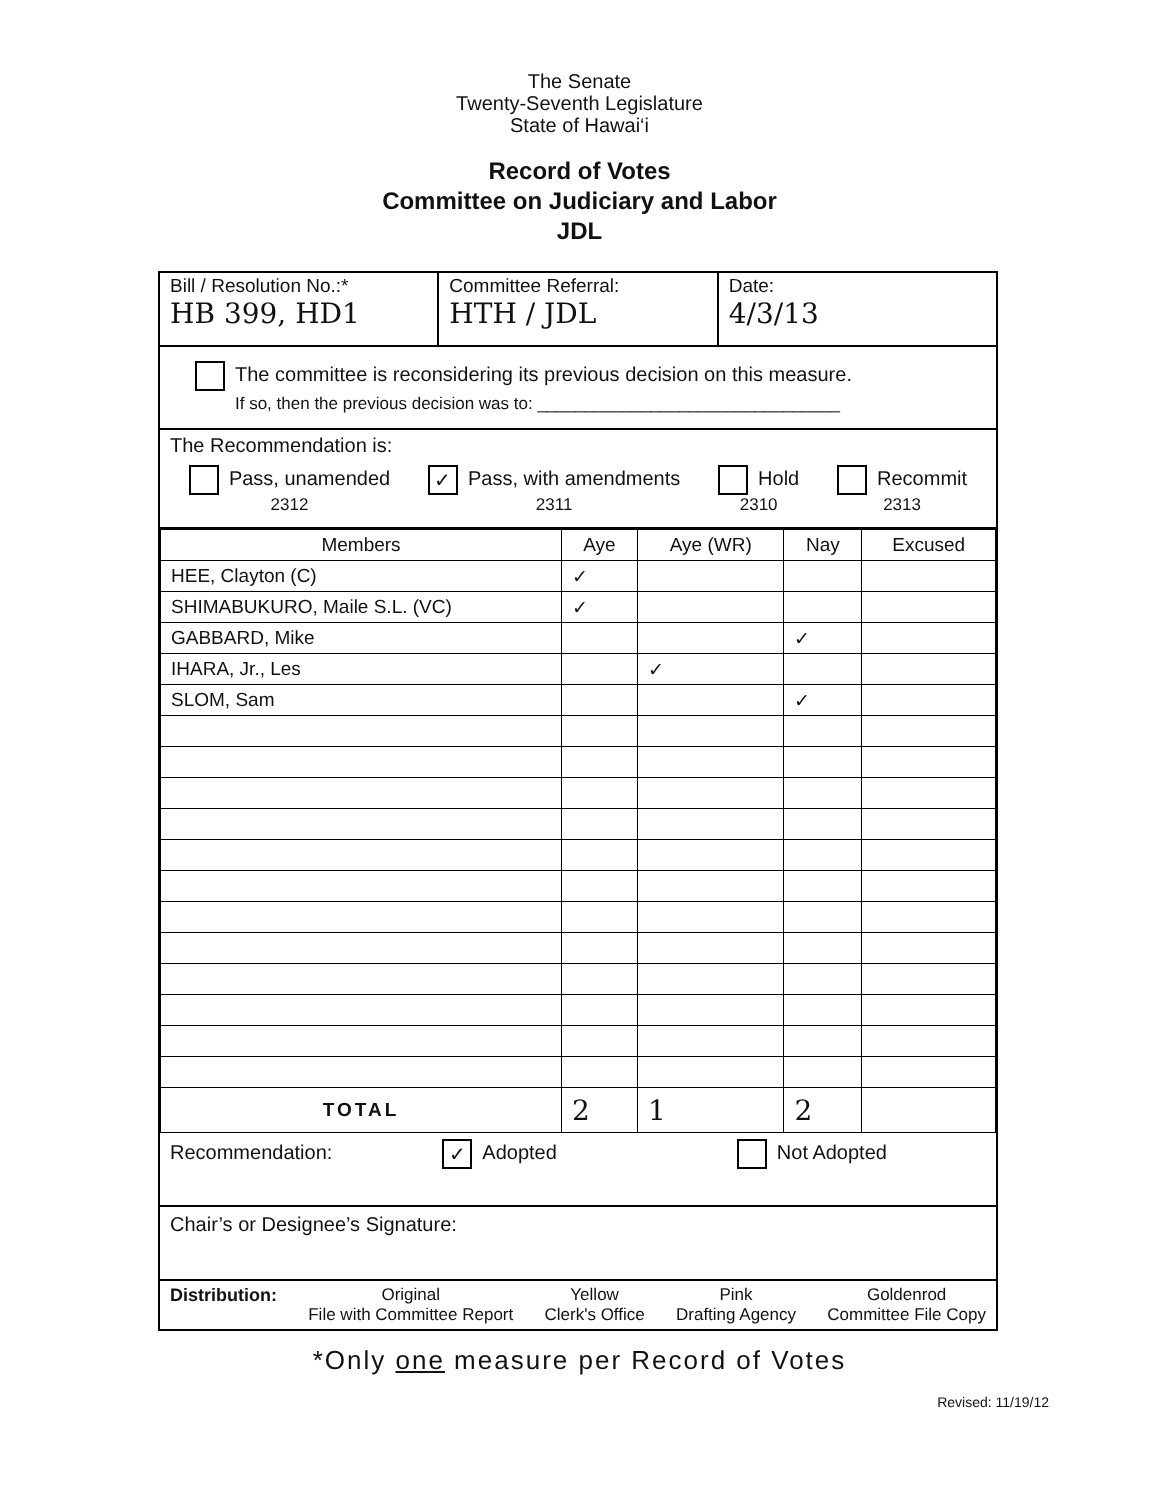The Senate
Twenty-Seventh Legislature
State of Hawai‘i
Record of Votes
Committee on Judiciary and Labor
JDL
Bill / Resolution No.:*
HB 399, HD1
Committee Referral:
HTH / JDL
Date:
4/3/13
The committee is reconsidering its previous decision on this measure.
If so, then the previous decision was to: ________________________________
The Recommendation is:
Pass, unamended
2312
✓ Pass, with amendments
2311
Hold
2310
Recommit
2313
| Members | Aye | Aye (WR) | Nay | Excused |
| --- | --- | --- | --- | --- |
| HEE, Clayton (C) | ✓ | | | |
| SHIMABUKURO, Maile S.L. (VC) | ✓ | | | |
| GABBARD, Mike | | | ✓ | |
| IHARA, Jr., Les | | ✓ | | |
| SLOM, Sam | | | ✓ | |
| TOTAL | 2 | 1 | 2 | |
Recommendation: ✓ Adopted Not Adopted
Chair’s or Designee’s Signature:
Distribution: Original
File with Committee Report
Yellow
Clerk's Office
Pink
Drafting Agency
Goldenrod
Committee File Copy
*Only one measure per Record of Votes
Revised: 11/19/12